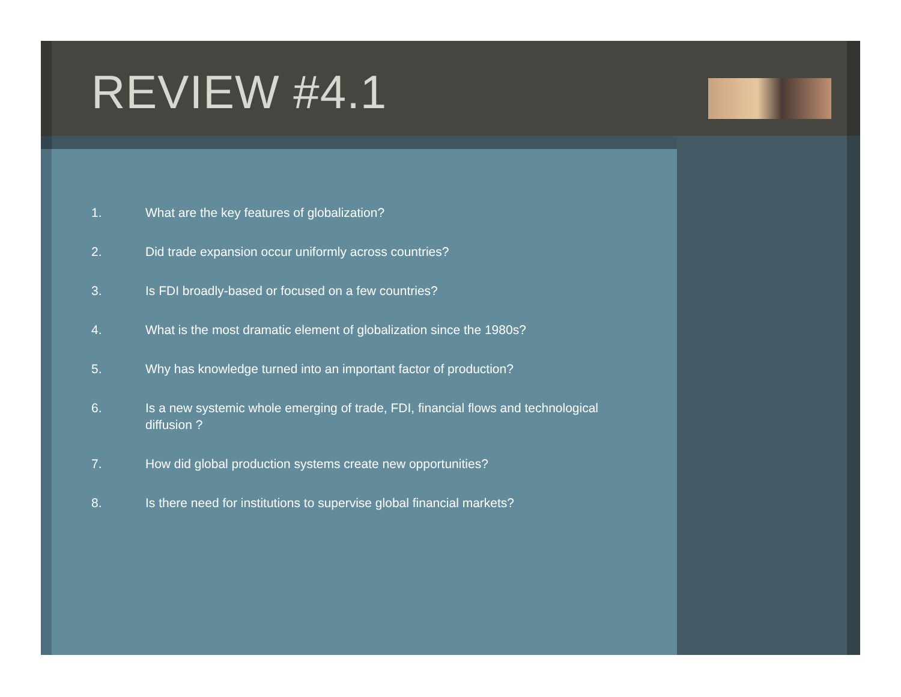REVIEW #4.1
1. What are the key features of globalization?
2. Did trade expansion occur uniformly across countries?
3. Is FDI broadly-based or focused on a few countries?
4. What is the most dramatic element of globalization since the 1980s?
5. Why has knowledge turned into an important factor of production?
6. Is a new systemic whole emerging of trade, FDI, financial flows and technological diffusion ?
7. How did global production systems create new opportunities?
8. Is there need for institutions to supervise global financial markets?